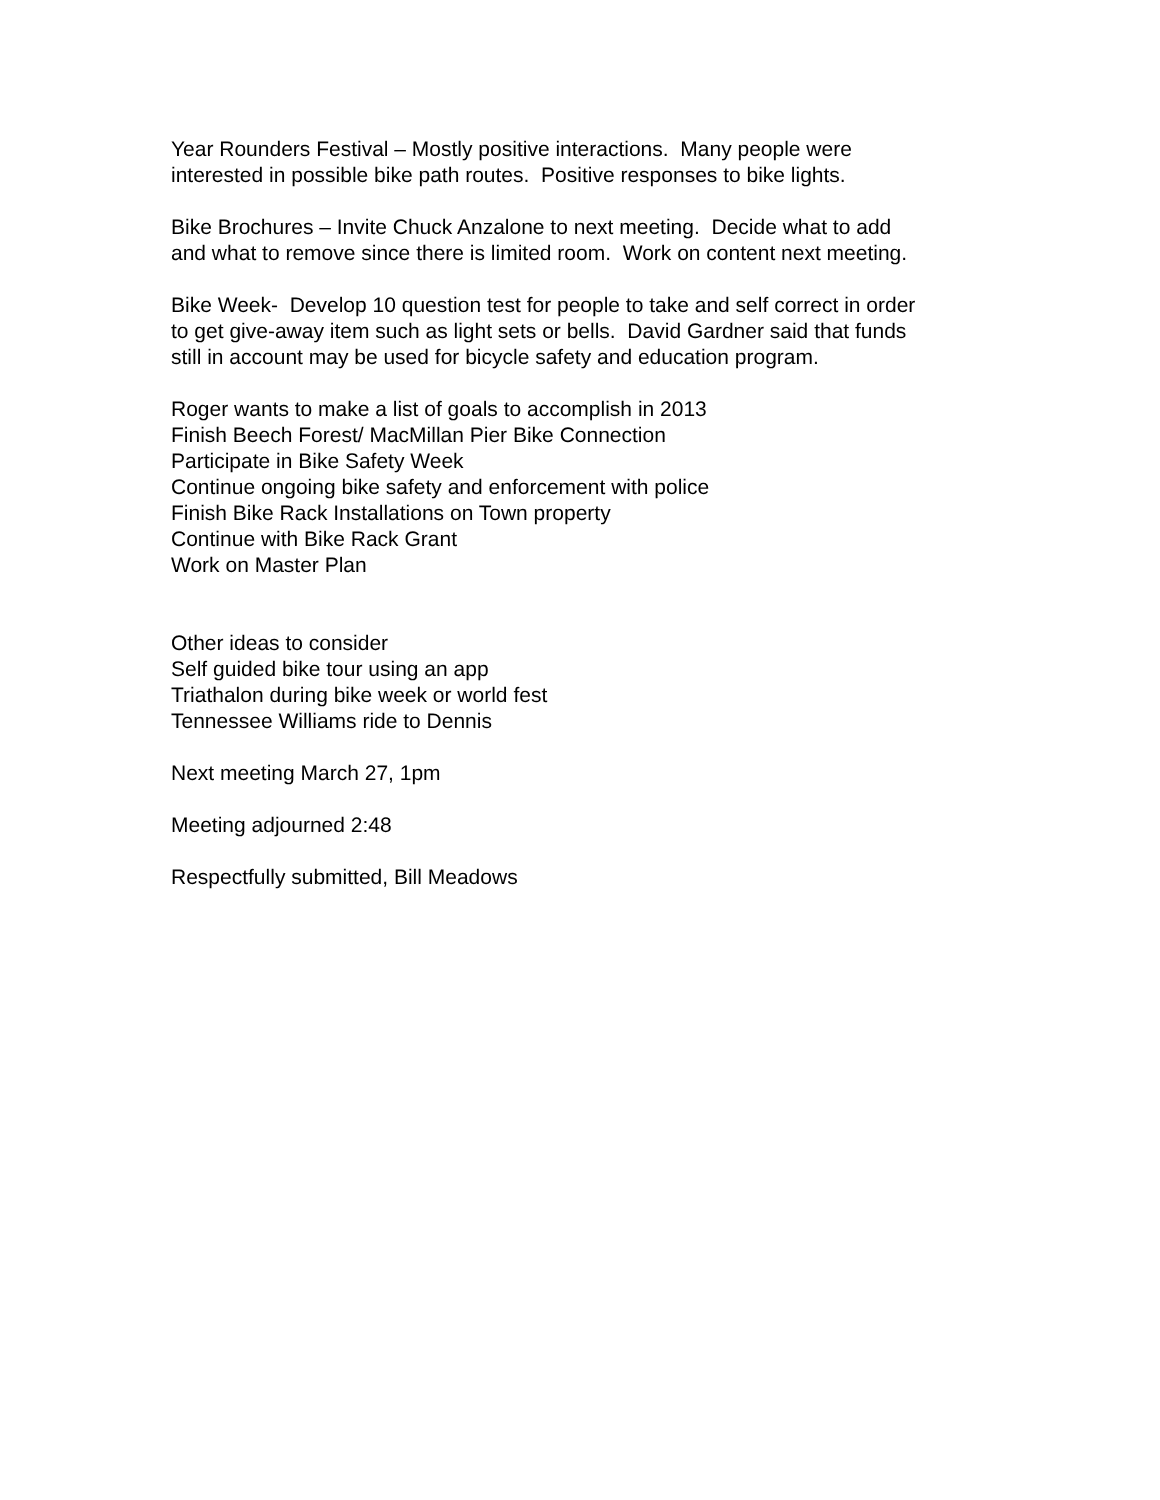Year Rounders Festival – Mostly positive interactions. Many people were
interested in possible bike path routes. Positive responses to bike lights.
Bike Brochures – Invite Chuck Anzalone to next meeting. Decide what to add
and what to remove since there is limited room. Work on content next meeting.
Bike Week- Develop 10 question test for people to take and self correct in order
to get give-away item such as light sets or bells. David Gardner said that funds
still in account may be used for bicycle safety and education program.
Roger wants to make a list of goals to accomplish in 2013
Finish Beech Forest/ MacMillan Pier Bike Connection
Participate in Bike Safety Week
Continue ongoing bike safety and enforcement with police
Finish Bike Rack Installations on Town property
Continue with Bike Rack Grant
Work on Master Plan
Other ideas to consider
Self guided bike tour using an app
Triathalon during bike week or world fest
Tennessee Williams ride to Dennis
Next meeting March 27, 1pm
Meeting adjourned 2:48
Respectfully submitted, Bill Meadows